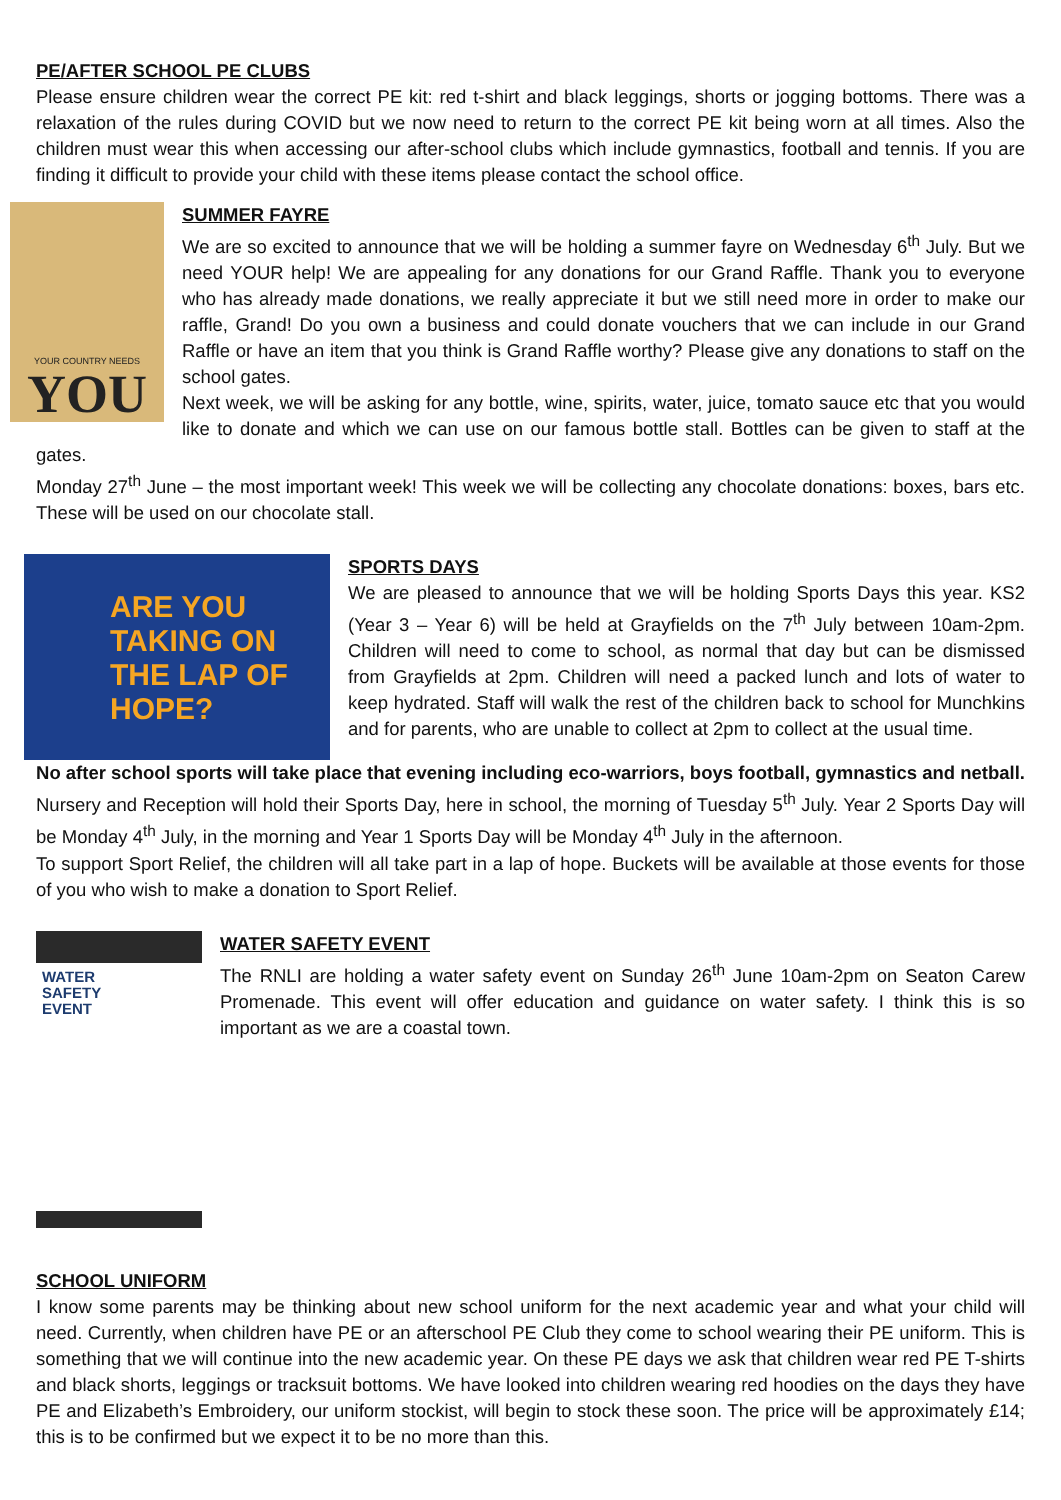PE/AFTER SCHOOL PE CLUBS
Please ensure children wear the correct PE kit: red t-shirt and black leggings, shorts or jogging bottoms. There was a relaxation of the rules during COVID but we now need to return to the correct PE kit being worn at all times. Also the children must wear this when accessing our after-school clubs which include gymnastics, football and tennis. If you are finding it difficult to provide your child with these items please contact the school office.
YOUR COUNTRY NEEDS
YOU
SUMMER FAYRE
We are so excited to announce that we will be holding a summer fayre on Wednesday 6<sup>th</sup> July. But we need YOUR help! We are appealing for any donations for our Grand Raffle. Thank you to everyone who has already made donations, we really appreciate it but we still need more in order to make our raffle, Grand! Do you own a business and could donate vouchers that we can include in our Grand Raffle or have an item that you think is Grand Raffle worthy? Please give any donations to staff on the school gates.
Next week, we will be asking for any bottle, wine, spirits, water, juice, tomato sauce etc that you would like to donate and which we can use on our famous bottle stall. Bottles can be given to staff at the gates.
Monday 27<sup>th</sup> June – the most important week! This week we will be collecting any chocolate donations: boxes, bars etc. These will be used on our chocolate stall.
ARE YOU TAKING ON THE LAP OF HOPE?
SPORTS DAYS
We are pleased to announce that we will be holding Sports Days this year. KS2 (Year 3 – Year 6) will be held at Grayfields on the 7<sup>th</sup> July between 10am-2pm. Children will need to come to school, as normal that day but can be dismissed from Grayfields at 2pm. Children will need a packed lunch and lots of water to keep hydrated. Staff will walk the rest of the children back to school for Munchkins and for parents, who are unable to collect at 2pm to collect at the usual time.
No after school sports will take place that evening including eco-warriors, boys football, gymnastics and netball.
Nursery and Reception will hold their Sports Day, here in school, the morning of Tuesday 5<sup>th</sup> July. Year 2 Sports Day will be Monday 4<sup>th</sup> July, in the morning and Year 1 Sports Day will be Monday 4<sup>th</sup> July in the afternoon.
To support Sport Relief, the children will all take part in a lap of hope. Buckets will be available at those events for those of you who wish to make a donation to Sport Relief.
WATER
SAFETY
EVENT
WATER SAFETY EVENT
The RNLI are holding a water safety event on Sunday 26<sup>th</sup> June 10am-2pm on Seaton Carew Promenade. This event will offer education and guidance on water safety. I think this is so important as we are a coastal town.
SCHOOL UNIFORM
I know some parents may be thinking about new school uniform for the next academic year and what your child will need. Currently, when children have PE or an afterschool PE Club they come to school wearing their PE uniform. This is something that we will continue into the new academic year. On these PE days we ask that children wear red PE T-shirts and black shorts, leggings or tracksuit bottoms. We have looked into children wearing red hoodies on the days they have PE and Elizabeth’s Embroidery, our uniform stockist, will begin to stock these soon. The price will be approximately £14; this is to be confirmed but we expect it to be no more than this.